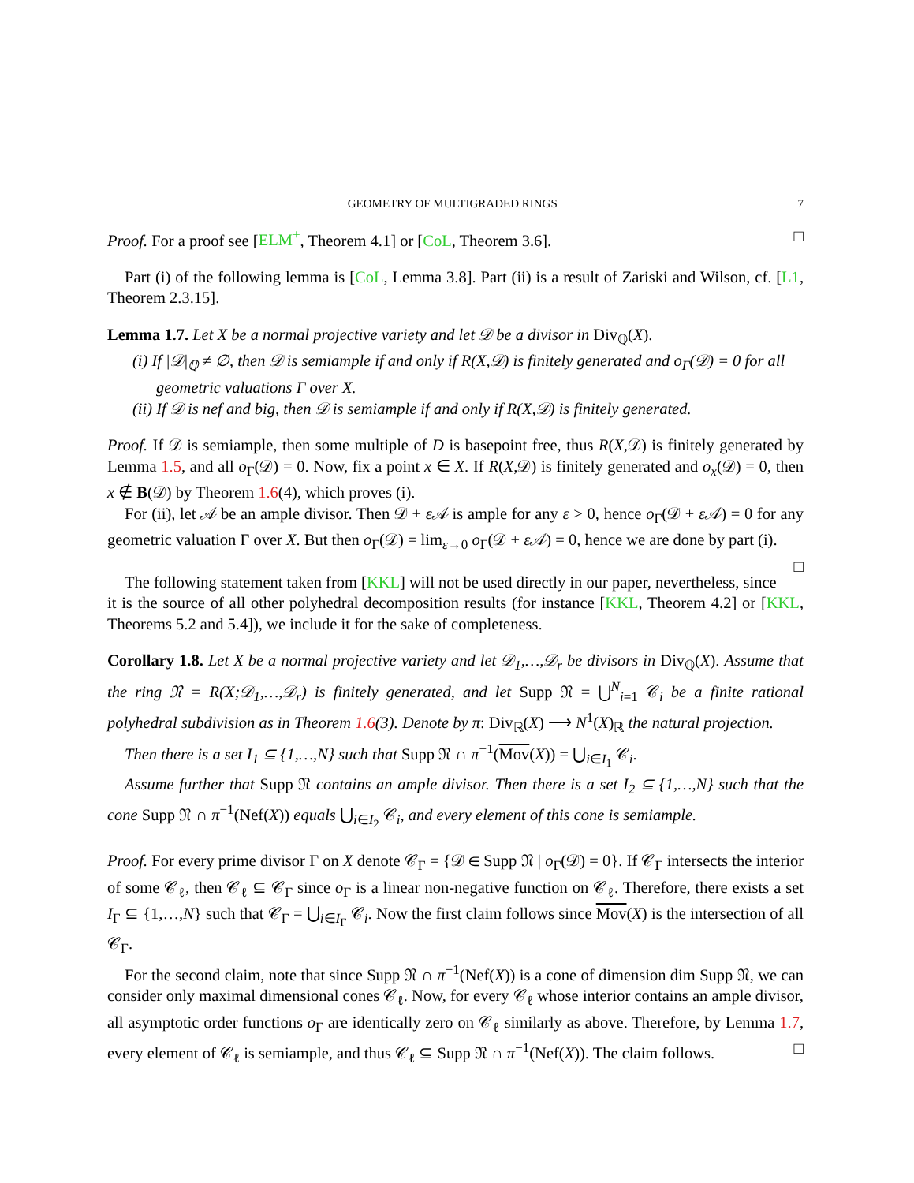GEOMETRY OF MULTIGRADED RINGS 7
Proof. For a proof see [ELM<sup>+</sup>, Theorem 4.1] or [CoL, Theorem 3.6]. □
Part (i) of the following lemma is [CoL, Lemma 3.8]. Part (ii) is a result of Zariski and Wilson, cf. [L1, Theorem 2.3.15].
Lemma 1.7. Let X be a normal projective variety and let 𝒟 be a divisor in Div<sub>ℚ</sub>(X).
(i) If |𝒟|<sub>ℚ</sub> ≠ ∅, then 𝒟 is semiample if and only if R(X,𝒟) is finitely generated and o<sub>Γ</sub>(𝒟) = 0 for all geometric valuations Γ over X.
(ii) If 𝒟 is nef and big, then 𝒟 is semiample if and only if R(X,𝒟) is finitely generated.
Proof. If 𝒟 is semiample, then some multiple of D is basepoint free, thus R(X,𝒟) is finitely generated by Lemma 1.5, and all o<sub>Γ</sub>(𝒟) = 0. Now, fix a point x ∈ X. If R(X,𝒟) is finitely generated and o<sub>x</sub>(𝒟) = 0, then x ∉ B(𝒟) by Theorem 1.6(4), which proves (i).
For (ii), let 𝒜 be an ample divisor. Then 𝒟 + ε 𝒜 is ample for any ε > 0, hence o<sub>Γ</sub>(𝒟 + ε 𝒜) = 0 for any geometric valuation Γ over X. But then o<sub>Γ</sub>(𝒟) = lim<sub>ε→0</sub> o<sub>Γ</sub>(𝒟 + ε 𝒜) = 0, hence we are done by part (i). □
The following statement taken from [KKL] will not be used directly in our paper, nevertheless, since it is the source of all other polyhedral decomposition results (for instance [KKL, Theorem 4.2] or [KKL, Theorems 5.2 and 5.4]), we include it for the sake of completeness.
Corollary 1.8. Let X be a normal projective variety and let 𝒟<sub>1</sub>,…,𝒟<sub>r</sub> be divisors in Div<sub>ℚ</sub>(X). Assume that the ring 𝔑 = R(X;𝒟<sub>1</sub>,…,𝒟<sub>r</sub>) is finitely generated, and let Supp 𝔑 = ⋃<sup>N</sup><sub>i=1</sub> 𝒞<sub>i</sub> be a finite rational polyhedral subdivision as in Theorem 1.6(3). Denote by π: Div<sub>ℝ</sub>(X) ⟶ N<sup>1</sup>(X)<sub>ℝ</sub> the natural projection.
Then there is a set I<sub>1</sub> ⊆ {1,…,N} such that Supp 𝔑 ∩ π<sup>−1</sup>(Mov(X)) = ⋃<sub>i∈I<sub>1</sub></sub> 𝒞<sub>i</sub>.
Assume further that Supp 𝔑 contains an ample divisor. Then there is a set I<sub>2</sub> ⊆ {1,…,N} such that the cone Supp 𝔑 ∩ π<sup>−1</sup>(Nef(X)) equals ⋃<sub>i∈I<sub>2</sub></sub> 𝒞<sub>i</sub>, and every element of this cone is semiample.
Proof. For every prime divisor Γ on X denote 𝒞<sub>Γ</sub> = {𝒟 ∈ Supp 𝔑 | o<sub>Γ</sub>(𝒟) = 0}. If 𝒞<sub>Γ</sub> intersects the interior of some 𝒞<sub>ℓ</sub>, then 𝒞<sub>ℓ</sub> ⊆ 𝒞<sub>Γ</sub> since o<sub>Γ</sub> is a linear non-negative function on 𝒞<sub>ℓ</sub>. Therefore, there exists a set I<sub>Γ</sub> ⊆ {1,…,N} such that 𝒞<sub>Γ</sub> = ⋃<sub>i∈I<sub>Γ</sub></sub> 𝒞<sub>i</sub>. Now the first claim follows since Mov(X) is the intersection of all 𝒞<sub>Γ</sub>.
For the second claim, note that since Supp 𝔑 ∩ π<sup>−1</sup>(Nef(X)) is a cone of dimension dim Supp 𝔑, we can consider only maximal dimensional cones 𝒞<sub>ℓ</sub>. Now, for every 𝒞<sub>ℓ</sub> whose interior contains an ample divisor, all asymptotic order functions o<sub>Γ</sub> are identically zero on 𝒞<sub>ℓ</sub> similarly as above. Therefore, by Lemma 1.7, every element of 𝒞<sub>ℓ</sub> is semiample, and thus 𝒞<sub>ℓ</sub> ⊆ Supp 𝔑 ∩ π<sup>−1</sup>(Nef(X)). The claim follows. □